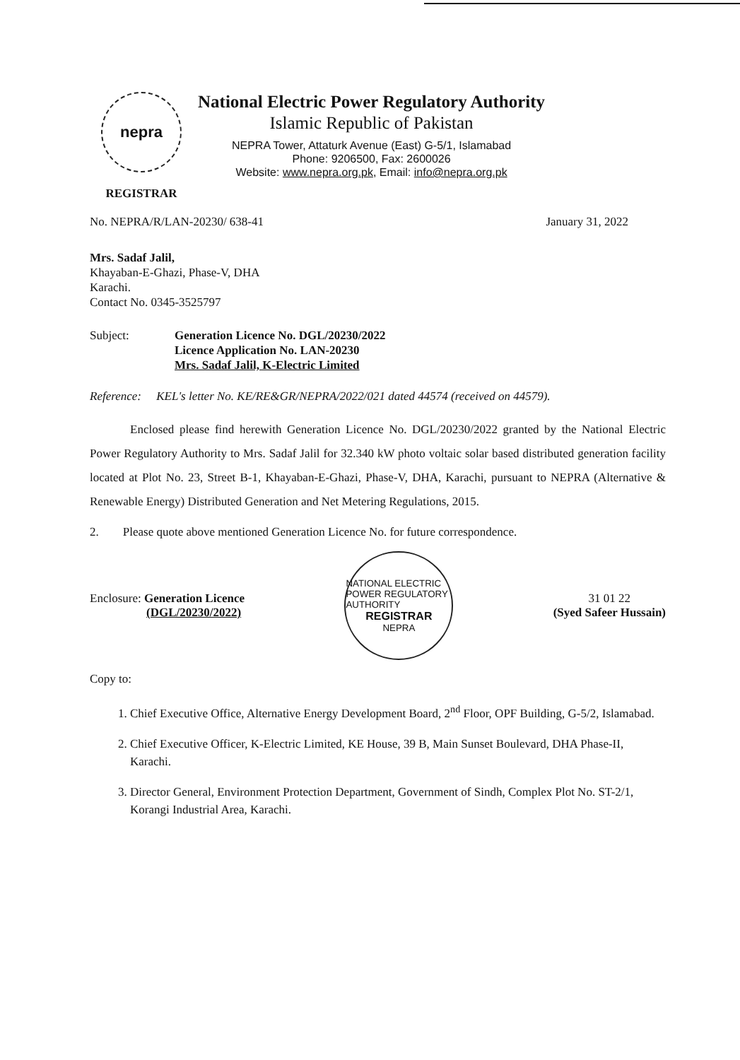nepra
REGISTRAR
National Electric Power Regulatory Authority
Islamic Republic of Pakistan
NEPRA Tower, Attaturk Avenue (East) G-5/1, Islamabad
Phone: 9206500, Fax: 2600026
Website: www.nepra.org.pk, Email: info@nepra.org.pk
No. NEPRA/R/LAN-20230/ 638-41 January 31, 2022
Mrs. Sadaf Jalil,
Khayaban-E-Ghazi, Phase-V, DHA
Karachi.
Contact No. 0345-3525797
Subject: Generation Licence No. DGL/20230/2022
Licence Application No. LAN-20230
Mrs. Sadaf Jalil, K-Electric Limited
Reference: KEL's letter No. KE/RE&GR/NEPRA/2022/021 dated 44574 (received on 44579).
Enclosed please find herewith Generation Licence No. DGL/20230/2022 granted by the National Electric Power Regulatory Authority to Mrs. Sadaf Jalil for 32.340 kW photo voltaic solar based distributed generation facility located at Plot No. 23, Street B-1, Khayaban-E-Ghazi, Phase-V, DHA, Karachi, pursuant to NEPRA (Alternative & Renewable Energy) Distributed Generation and Net Metering Regulations, 2015.
2. Please quote above mentioned Generation Licence No. for future correspondence.
Enclosure: Generation Licence
(DGL/20230/2022)
NATIONAL ELECTRIC POWER REGULATORY AUTHORITY
REGISTRAR
NEPRA
31 01 22
(Syed Safeer Hussain)
Copy to:
1. Chief Executive Office, Alternative Energy Development Board, 2<sup>nd</sup> Floor, OPF Building, G-5/2, Islamabad.
2. Chief Executive Officer, K-Electric Limited, KE House, 39 B, Main Sunset Boulevard, DHA Phase-II, Karachi.
3. Director General, Environment Protection Department, Government of Sindh, Complex Plot No. ST-2/1, Korangi Industrial Area, Karachi.